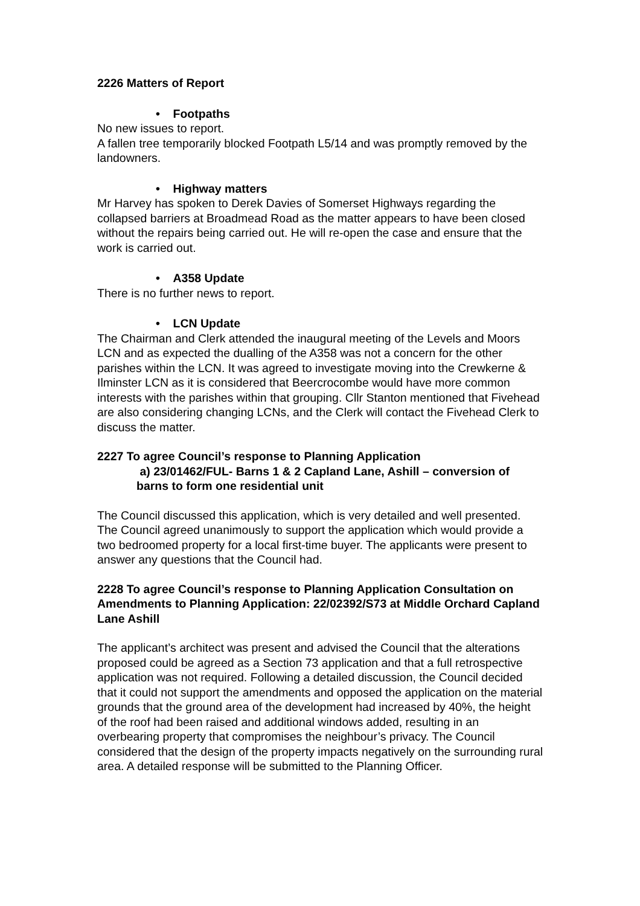2226 Matters of Report
• Footpaths
No new issues to report.
A fallen tree temporarily blocked Footpath L5/14 and was promptly removed by the landowners.
• Highway matters
Mr Harvey has spoken to Derek Davies of Somerset Highways regarding the collapsed barriers at Broadmead Road as the matter appears to have been closed without the repairs being carried out. He will re-open the case and ensure that the work is carried out.
• A358 Update
There is no further news to report.
• LCN Update
The Chairman and Clerk attended the inaugural meeting of the Levels and Moors LCN and as expected the dualling of the A358 was not a concern for the other parishes within the LCN. It was agreed to investigate moving into the Crewkerne & Ilminster LCN as it is considered that Beercrocombe would have more common interests with the parishes within that grouping. Cllr Stanton mentioned that Fivehead are also considering changing LCNs, and the Clerk will contact the Fivehead Clerk to discuss the matter.
2227 To agree Council’s response to Planning Application
a) 23/01462/FUL- Barns 1 & 2 Capland Lane, Ashill – conversion of barns to form one residential unit
The Council discussed this application, which is very detailed and well presented. The Council agreed unanimously to support the application which would provide a two bedroomed property for a local first-time buyer. The applicants were present to answer any questions that the Council had.
2228 To agree Council’s response to Planning Application Consultation on Amendments to Planning Application: 22/02392/S73 at Middle Orchard Capland Lane Ashill
The applicant’s architect was present and advised the Council that the alterations proposed could be agreed as a Section 73 application and that a full retrospective application was not required. Following a detailed discussion, the Council decided that it could not support the amendments and opposed the application on the material grounds that the ground area of the development had increased by 40%, the height of the roof had been raised and additional windows added, resulting in an overbearing property that compromises the neighbour’s privacy. The Council considered that the design of the property impacts negatively on the surrounding rural area. A detailed response will be submitted to the Planning Officer.